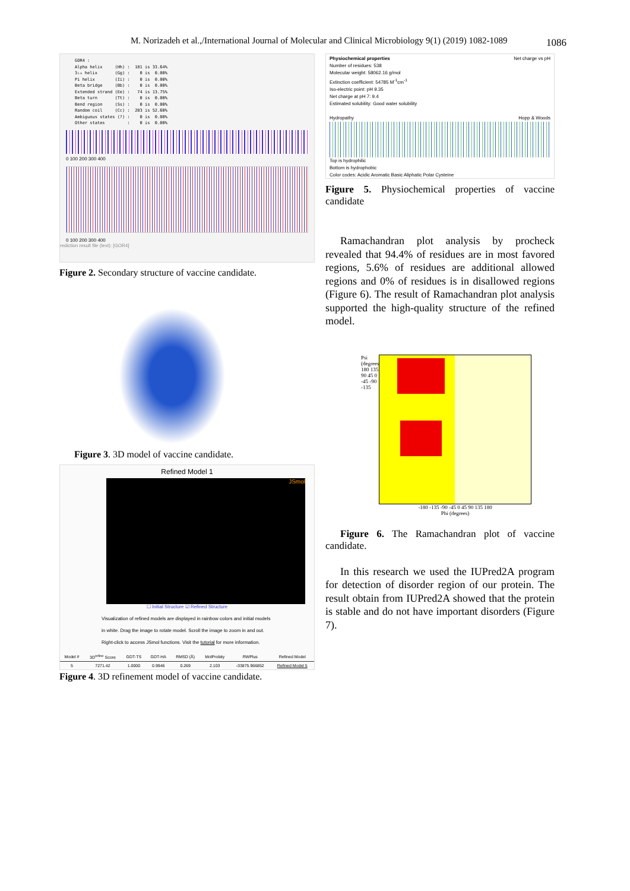M. Norizadeh et al.,/International Journal of Molecular and Clinical Microbiology 9(1) (2019) 1082-1089 1086
GOR4 : Alpha helix (Hh) : 181 is 33.64% 3₁₀ helix (Gg) : 0 is 0.00% Pi helix (Ii) : 0 is 0.00% Beta bridge (Bb) : 0 is 0.00% Extended strand (Ee) : 74 is 13.75% Beta turn (Tt) : 0 is 0.00% Bend region (Ss) : 0 is 0.00% Random coil (Cc) : 283 is 52.60% Ambiguous states (?) : 0 is 0.00% Other states : 0 is 0.00%
0 100 200 300 400
0 100 200 300 400
rediction result file (text): [GOR4]
Figure 2. Secondary structure of vaccine candidate.
Figure 3. 3D model of vaccine candidate.
Refined Model 1
JSmol
☐ Initial Structure ☑ Refined Structure
Visualization of refined models are displayed in rainbow colors and initial models in white. Drag the image to rotate model. Scroll the image to zoom in and out. Right-click to access JSmol functions. Visit the tutorial for more information.
| Model # | 3D<sup>refine</sup> Score | GDT-TS | GDT-HA | RMSD (Å) | MolProbity | RWPlus | Refined Model |
| --- | --- | --- | --- | --- | --- | --- | --- |
| 5 | 7271.42 | 1.0000 | 0.9946 | 0.269 | 2.103 | -33875.966852 | Refined Model 5 |
Figure 4. 3D refinement model of vaccine candidate.
Physiochemical properties Net charge vs pH
Number of residues: 538
Molecular weight: 58062.16 g/mol
Extinction coefficient: 54785 M<sup>-1</sup>cm<sup>-1</sup>
Iso-electric point: pH 9.35
Net charge at pH 7: 9.4
Estimated solubility: Good water solubility
Hydropathy Hopp & Woods
Top is hydrophilic
Bottom is hydrophobic
Color codes: Acidic Aromatic Basic Aliphatic Polar Cysteine
Figure 5. Physiochemical properties of vaccine candidate
Ramachandran plot analysis by procheck revealed that 94.4% of residues are in most favored regions, 5.6% of residues are additional allowed regions and 0% of residues is in disallowed regions (Figure 6). The result of Ramachandran plot analysis supported the high-quality structure of the refined model.
Psi (degrees) 180 135 90 45 0 -45 -90 -135
-180 -135 -90 -45 0 45 90 135 180
Phi (degrees)
Figure 6. The Ramachandran plot of vaccine candidate.
In this research we used the IUPred2A program for detection of disorder region of our protein. The result obtain from IUPred2A showed that the protein is stable and do not have important disorders (Figure 7).